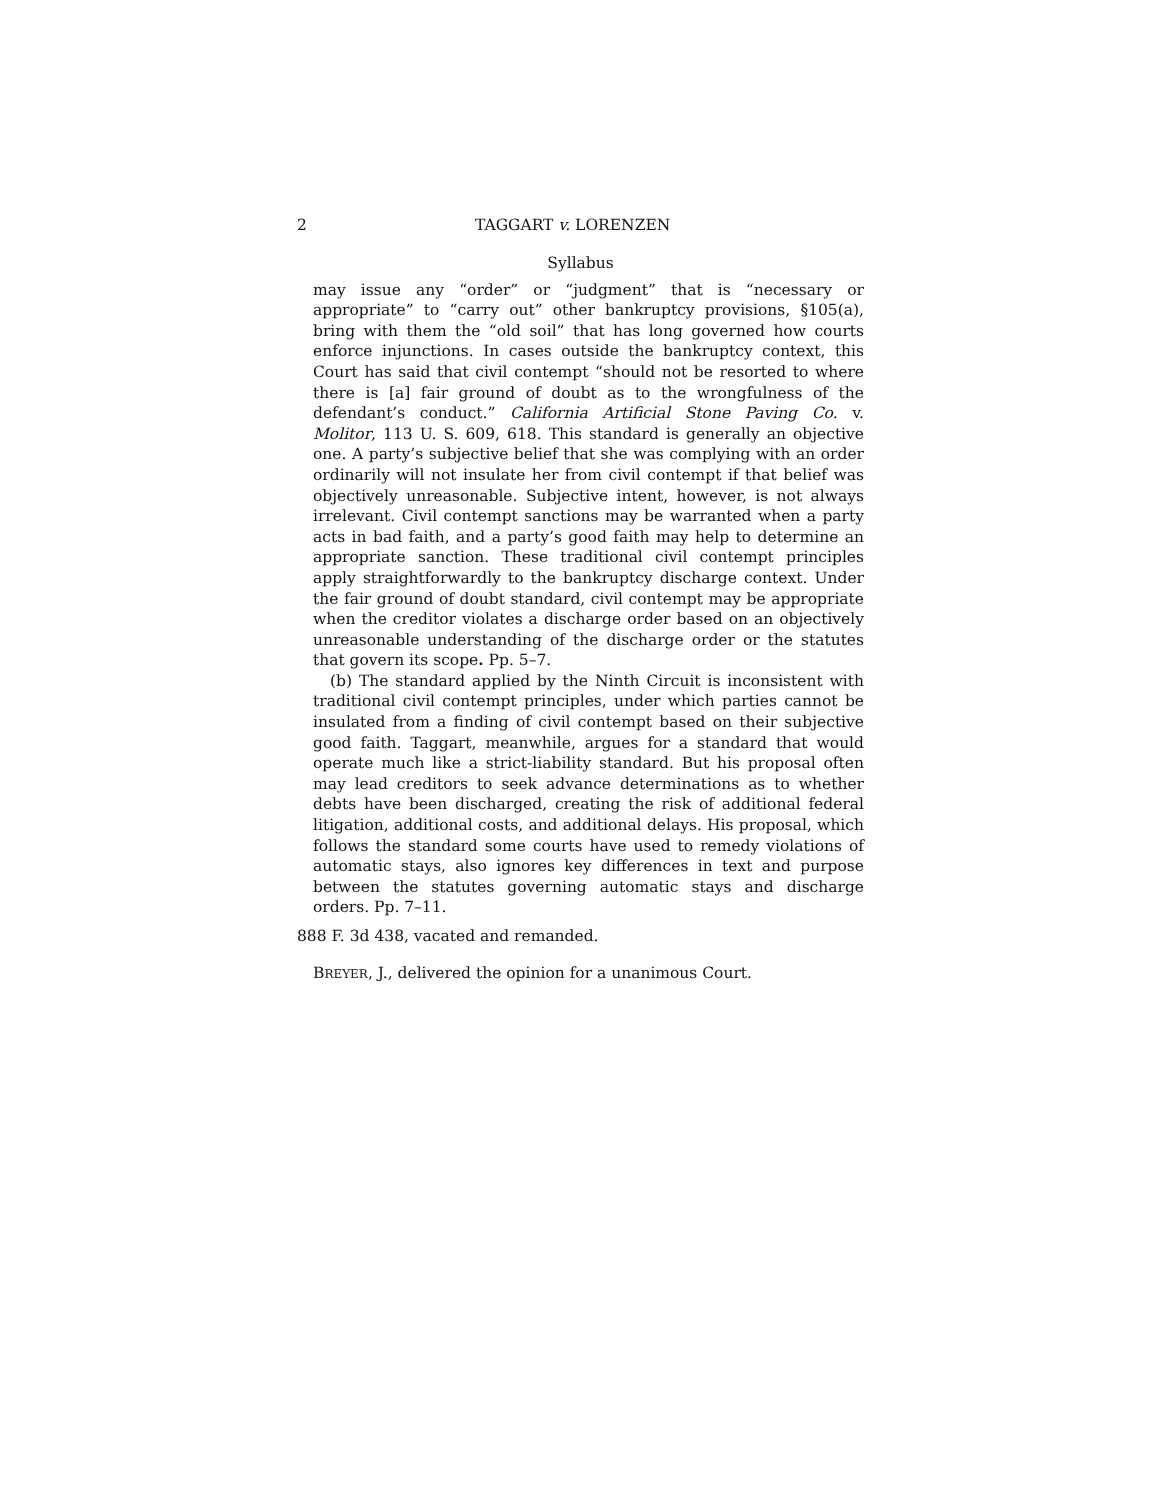2 TAGGART v. LORENZEN
Syllabus
may issue any “order” or “judgment” that is “necessary or appropriate” to “carry out” other bankruptcy provisions, §105(a), bring with them the “old soil” that has long governed how courts enforce injunctions. In cases outside the bankruptcy context, this Court has said that civil contempt “should not be resorted to where there is [a] fair ground of doubt as to the wrongfulness of the defendant’s conduct.” California Artificial Stone Paving Co. v. Molitor, 113 U. S. 609, 618. This standard is generally an objective one. A party’s subjective belief that she was complying with an order ordinarily will not insulate her from civil contempt if that belief was objectively unreasonable. Subjective intent, however, is not always irrelevant. Civil contempt sanctions may be warranted when a party acts in bad faith, and a party’s good faith may help to determine an appropriate sanction. These traditional civil contempt principles apply straightforwardly to the bankruptcy discharge context. Under the fair ground of doubt standard, civil contempt may be appropriate when the creditor violates a discharge order based on an objectively unreasonable understanding of the discharge order or the statutes that govern its scope. Pp. 5–7.
(b) The standard applied by the Ninth Circuit is inconsistent with traditional civil contempt principles, under which parties cannot be insulated from a finding of civil contempt based on their subjective good faith. Taggart, meanwhile, argues for a standard that would operate much like a strict-liability standard. But his proposal often may lead creditors to seek advance determinations as to whether debts have been discharged, creating the risk of additional federal litigation, additional costs, and additional delays. His proposal, which follows the standard some courts have used to remedy violations of automatic stays, also ignores key differences in text and purpose between the statutes governing automatic stays and discharge orders. Pp. 7–11.
888 F. 3d 438, vacated and remanded.
BREYER, J., delivered the opinion for a unanimous Court.